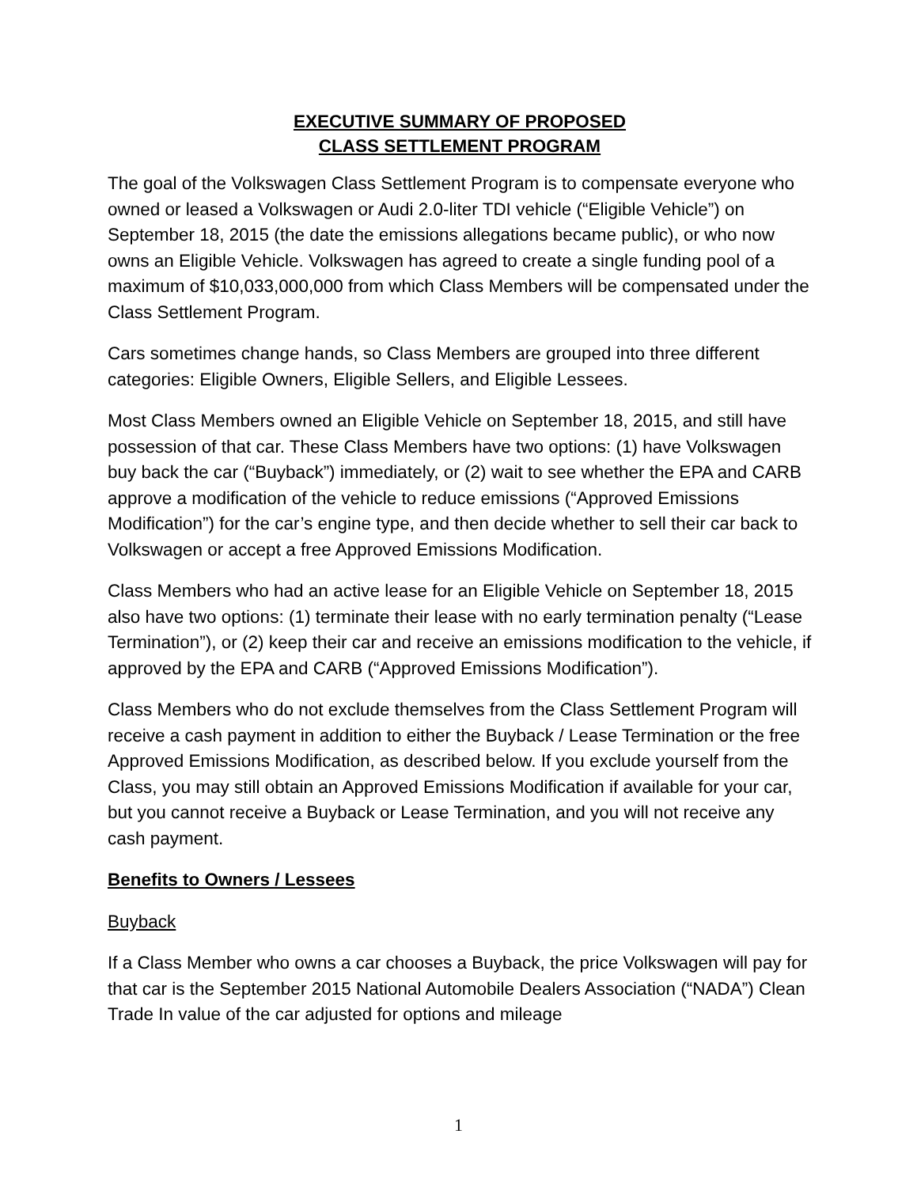EXECUTIVE SUMMARY OF PROPOSED
CLASS SETTLEMENT PROGRAM
The goal of the Volkswagen Class Settlement Program is to compensate everyone who owned or leased a Volkswagen or Audi 2.0-liter TDI vehicle (“Eligible Vehicle”) on September 18, 2015 (the date the emissions allegations became public), or who now owns an Eligible Vehicle. Volkswagen has agreed to create a single funding pool of a maximum of $10,033,000,000 from which Class Members will be compensated under the Class Settlement Program.
Cars sometimes change hands, so Class Members are grouped into three different categories: Eligible Owners, Eligible Sellers, and Eligible Lessees.
Most Class Members owned an Eligible Vehicle on September 18, 2015, and still have possession of that car. These Class Members have two options: (1) have Volkswagen buy back the car (“Buyback”) immediately, or (2) wait to see whether the EPA and CARB approve a modification of the vehicle to reduce emissions (“Approved Emissions Modification”) for the car’s engine type, and then decide whether to sell their car back to Volkswagen or accept a free Approved Emissions Modification.
Class Members who had an active lease for an Eligible Vehicle on September 18, 2015 also have two options: (1) terminate their lease with no early termination penalty (“Lease Termination”), or (2) keep their car and receive an emissions modification to the vehicle, if approved by the EPA and CARB (“Approved Emissions Modification”).
Class Members who do not exclude themselves from the Class Settlement Program will receive a cash payment in addition to either the Buyback / Lease Termination or the free Approved Emissions Modification, as described below. If you exclude yourself from the Class, you may still obtain an Approved Emissions Modification if available for your car, but you cannot receive a Buyback or Lease Termination, and you will not receive any cash payment.
Benefits to Owners / Lessees
Buyback
If a Class Member who owns a car chooses a Buyback, the price Volkswagen will pay for that car is the September 2015 National Automobile Dealers Association (“NADA”) Clean Trade In value of the car adjusted for options and mileage
1